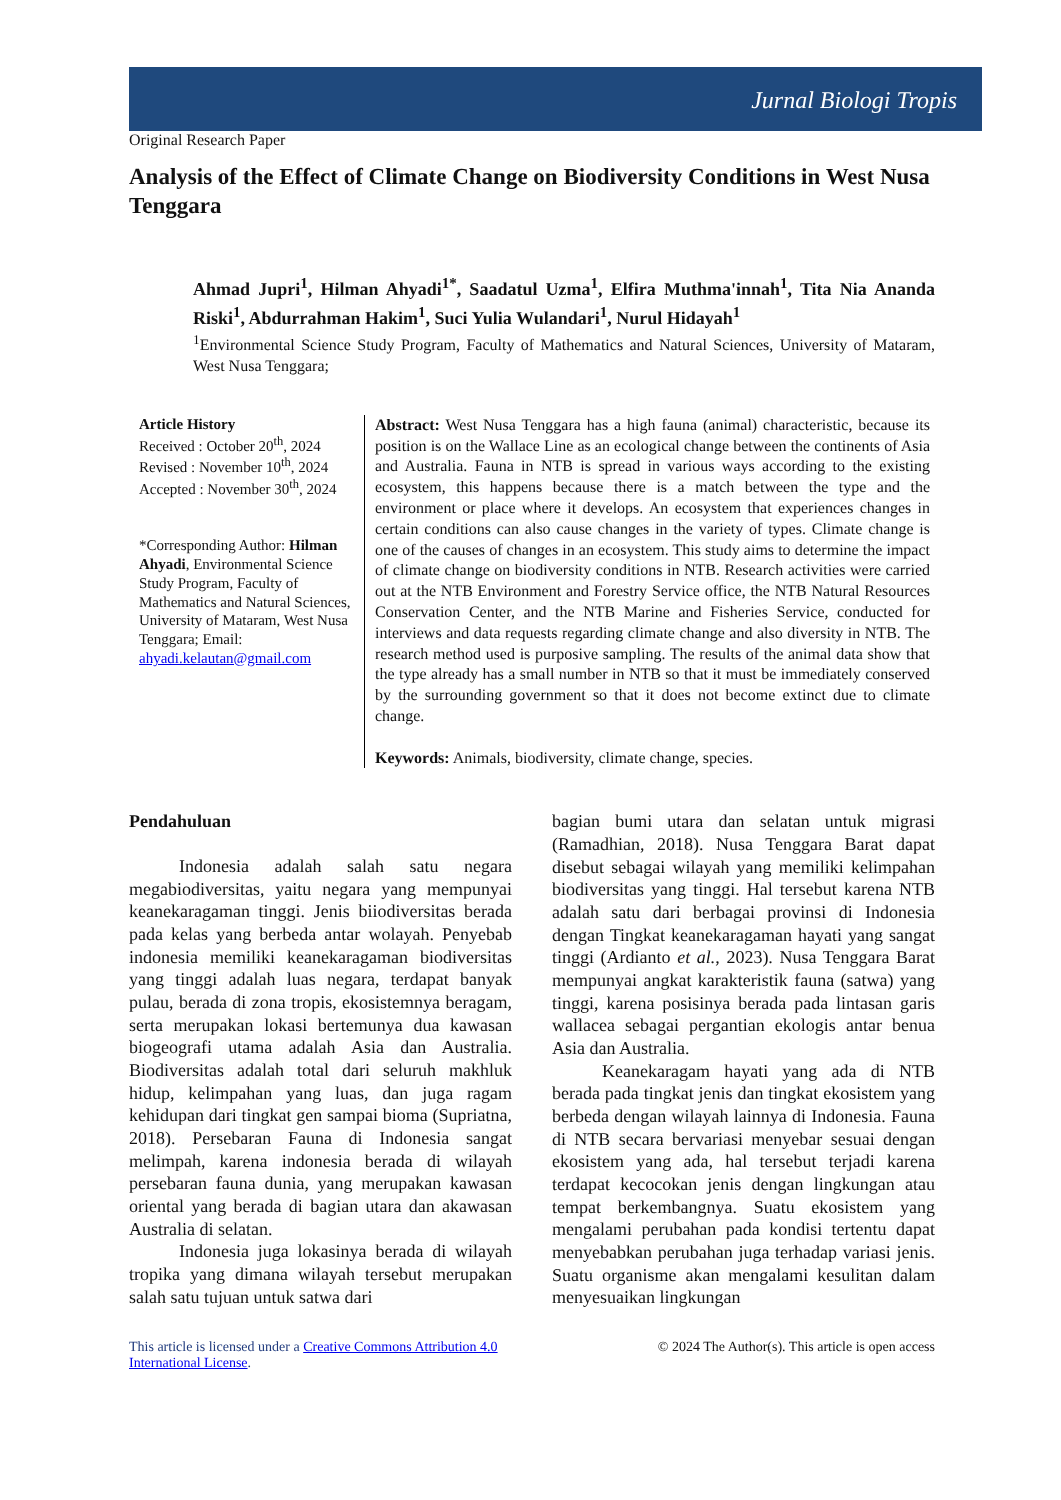Jurnal Biologi Tropis
Original Research Paper
Analysis of the Effect of Climate Change on Biodiversity Conditions in West Nusa Tenggara
Ahmad Jupri<sup>1</sup>, Hilman Ahyadi<sup>1*</sup>, Saadatul Uzma<sup>1</sup>, Elfira Muthma'innah<sup>1</sup>, Tita Nia Ananda Riski<sup>1</sup>, Abdurrahman Hakim<sup>1</sup>, Suci Yulia Wulandari<sup>1</sup>, Nurul Hidayah<sup>1</sup>
<sup>1</sup> Environmental Science Study Program, Faculty of Mathematics and Natural Sciences, University of Mataram, West Nusa Tenggara;
Article History
Received : October 20<sup>th</sup>, 2024
Revised : November 10<sup>th</sup>, 2024
Accepted : November 30<sup>th</sup>, 2024
*Corresponding Author: Hilman Ahyadi, Environmental Science Study Program, Faculty of Mathematics and Natural Sciences, University of Mataram, West Nusa Tenggara; Email: ahyadi.kelautan@gmail.com
Abstract: West Nusa Tenggara has a high fauna (animal) characteristic, because its position is on the Wallace Line as an ecological change between the continents of Asia and Australia. Fauna in NTB is spread in various ways according to the existing ecosystem, this happens because there is a match between the type and the environment or place where it develops. An ecosystem that experiences changes in certain conditions can also cause changes in the variety of types. Climate change is one of the causes of changes in an ecosystem. This study aims to determine the impact of climate change on biodiversity conditions in NTB. Research activities were carried out at the NTB Environment and Forestry Service office, the NTB Natural Resources Conservation Center, and the NTB Marine and Fisheries Service, conducted for interviews and data requests regarding climate change and also diversity in NTB. The research method used is purposive sampling. The results of the animal data show that the type already has a small number in NTB so that it must be immediately conserved by the surrounding government so that it does not become extinct due to climate change.
Keywords: Animals, biodiversity, climate change, species.
Pendahuluan
Indonesia adalah salah satu negara megabiodiversitas, yaitu negara yang mempunyai keanekaragaman tinggi. Jenis biiodiversitas berada pada kelas yang berbeda antar wolayah. Penyebab indonesia memiliki keanekaragaman biodiversitas yang tinggi adalah luas negara, terdapat banyak pulau, berada di zona tropis, ekosistemnya beragam, serta merupakan lokasi bertemunya dua kawasan biogeografi utama adalah Asia dan Australia. Biodiversitas adalah total dari seluruh makhluk hidup, kelimpahan yang luas, dan juga ragam kehidupan dari tingkat gen sampai bioma (Supriatna, 2018). Persebaran Fauna di Indonesia sangat melimpah, karena indonesia berada di wilayah persebaran fauna dunia, yang merupakan kawasan oriental yang berada di bagian utara dan akawasan Australia di selatan.
Indonesia juga lokasinya berada di wilayah tropika yang dimana wilayah tersebut merupakan salah satu tujuan untuk satwa dari
bagian bumi utara dan selatan untuk migrasi (Ramadhian, 2018). Nusa Tenggara Barat dapat disebut sebagai wilayah yang memiliki kelimpahan biodiversitas yang tinggi. Hal tersebut karena NTB adalah satu dari berbagai provinsi di Indonesia dengan Tingkat keanekaragaman hayati yang sangat tinggi (Ardianto et al., 2023). Nusa Tenggara Barat mempunyai angkat karakteristik fauna (satwa) yang tinggi, karena posisinya berada pada lintasan garis wallacea sebagai pergantian ekologis antar benua Asia dan Australia.
Keanekaragam hayati yang ada di NTB berada pada tingkat jenis dan tingkat ekosistem yang berbeda dengan wilayah lainnya di Indonesia. Fauna di NTB secara bervariasi menyebar sesuai dengan ekosistem yang ada, hal tersebut terjadi karena terdapat kecocokan jenis dengan lingkungan atau tempat berkembangnya. Suatu ekosistem yang mengalami perubahan pada kondisi tertentu dapat menyebabkan perubahan juga terhadap variasi jenis. Suatu organisme akan mengalami kesulitan dalam menyesuaikan lingkungan
This article is licensed under a Creative Commons Attribution 4.0
International License.
© 2024 The Author(s). This article is open access